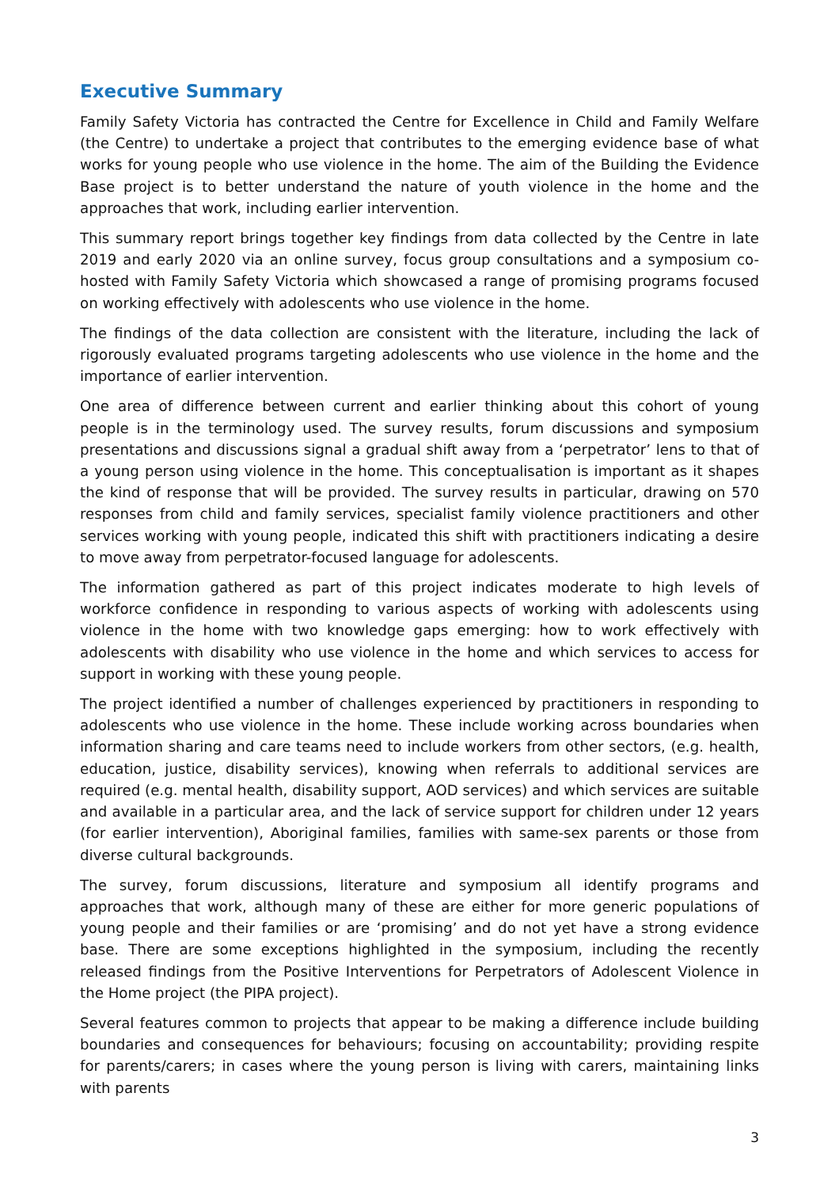Executive Summary
Family Safety Victoria has contracted the Centre for Excellence in Child and Family Welfare (the Centre) to undertake a project that contributes to the emerging evidence base of what works for young people who use violence in the home. The aim of the Building the Evidence Base project is to better understand the nature of youth violence in the home and the approaches that work, including earlier intervention.
This summary report brings together key findings from data collected by the Centre in late 2019 and early 2020 via an online survey, focus group consultations and a symposium co-hosted with Family Safety Victoria which showcased a range of promising programs focused on working effectively with adolescents who use violence in the home.
The findings of the data collection are consistent with the literature, including the lack of rigorously evaluated programs targeting adolescents who use violence in the home and the importance of earlier intervention.
One area of difference between current and earlier thinking about this cohort of young people is in the terminology used. The survey results, forum discussions and symposium presentations and discussions signal a gradual shift away from a ‘perpetrator’ lens to that of a young person using violence in the home. This conceptualisation is important as it shapes the kind of response that will be provided. The survey results in particular, drawing on 570 responses from child and family services, specialist family violence practitioners and other services working with young people, indicated this shift with practitioners indicating a desire to move away from perpetrator-focused language for adolescents.
The information gathered as part of this project indicates moderate to high levels of workforce confidence in responding to various aspects of working with adolescents using violence in the home with two knowledge gaps emerging: how to work effectively with adolescents with disability who use violence in the home and which services to access for support in working with these young people.
The project identified a number of challenges experienced by practitioners in responding to adolescents who use violence in the home. These include working across boundaries when information sharing and care teams need to include workers from other sectors, (e.g. health, education, justice, disability services), knowing when referrals to additional services are required (e.g. mental health, disability support, AOD services) and which services are suitable and available in a particular area, and the lack of service support for children under 12 years (for earlier intervention), Aboriginal families, families with same-sex parents or those from diverse cultural backgrounds.
The survey, forum discussions, literature and symposium all identify programs and approaches that work, although many of these are either for more generic populations of young people and their families or are ‘promising’ and do not yet have a strong evidence base. There are some exceptions highlighted in the symposium, including the recently released findings from the Positive Interventions for Perpetrators of Adolescent Violence in the Home project (the PIPA project).
Several features common to projects that appear to be making a difference include building boundaries and consequences for behaviours; focusing on accountability; providing respite for parents/carers; in cases where the young person is living with carers, maintaining links with parents
3